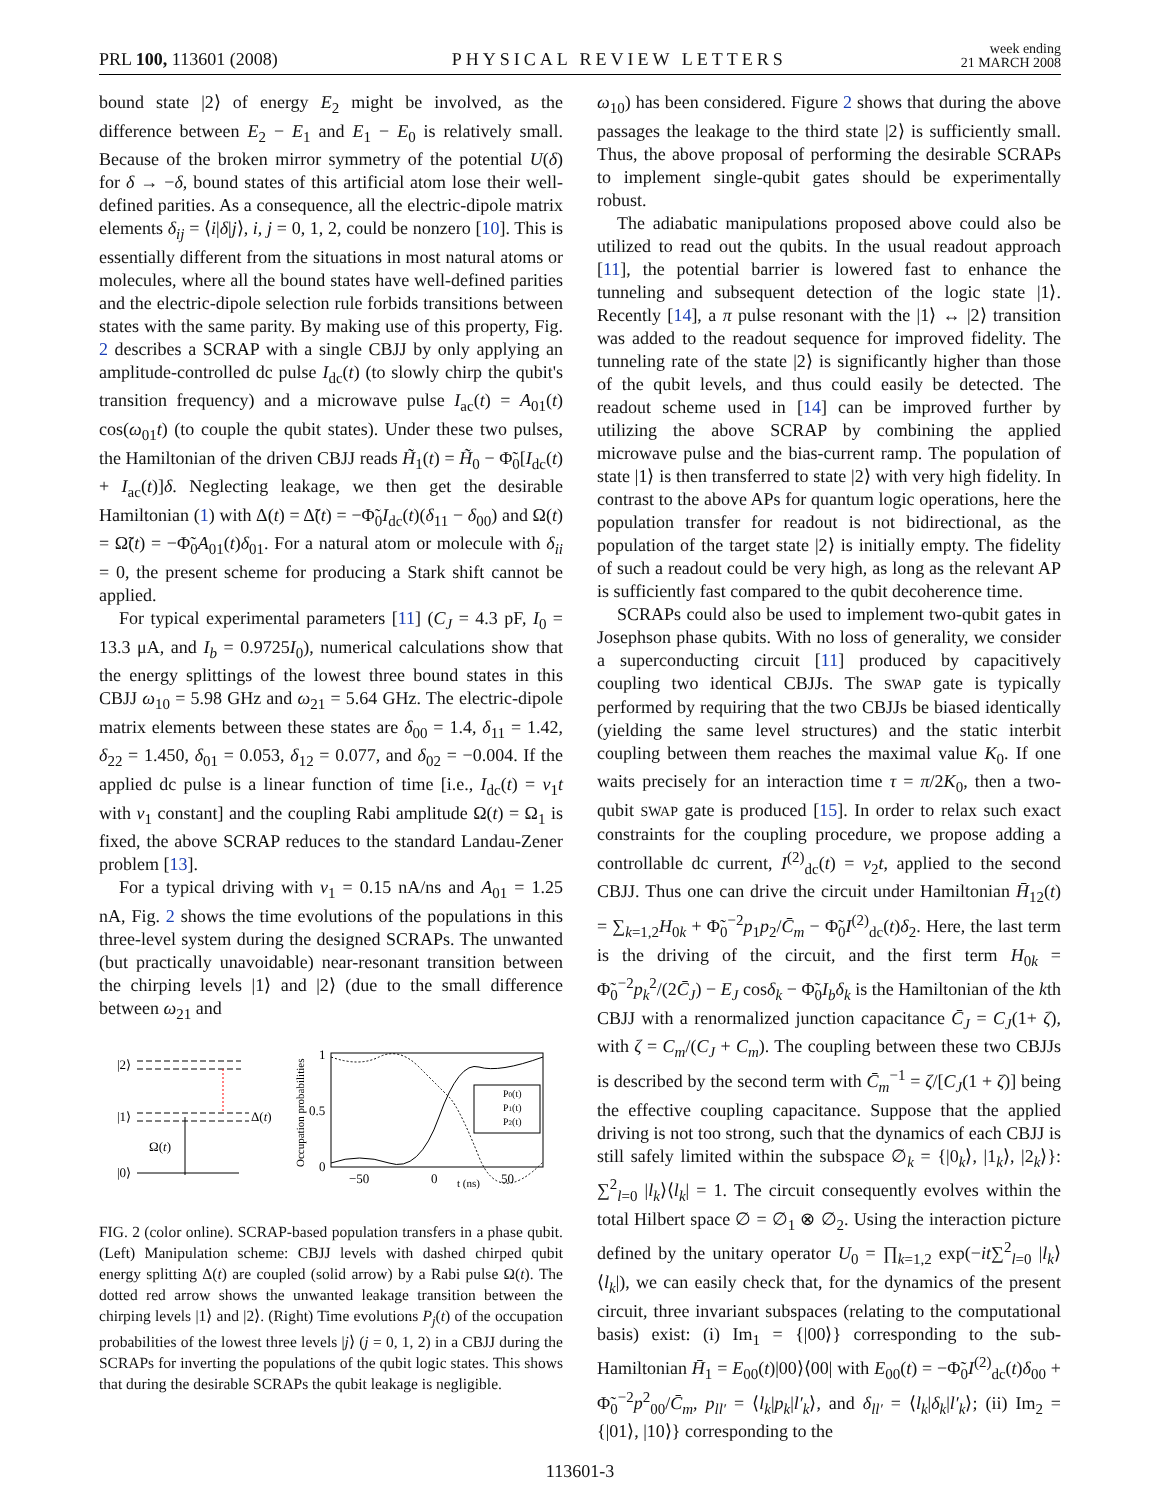PRL 100, 113601 (2008)
PHYSICAL REVIEW LETTERS
week ending
21 MARCH 2008
bound state |2⟩ of energy E<sub>2</sub> might be involved, as the difference between E<sub>2</sub> − E<sub>1</sub> and E<sub>1</sub> − E<sub>0</sub> is relatively small. Because of the broken mirror symmetry of the potential U(δ) for δ → −δ, bound states of this artificial atom lose their well-defined parities. As a consequence, all the electric-dipole matrix elements δ<sub>ij</sub> = ⟨i|δ|j⟩, i, j = 0, 1, 2, could be nonzero [10]. This is essentially different from the situations in most natural atoms or molecules, where all the bound states have well-defined parities and the electric-dipole selection rule forbids transitions between states with the same parity. By making use of this property, Fig. 2 describes a SCRAP with a single CBJJ by only applying an amplitude-controlled dc pulse I<sub>dc</sub>(t) (to slowly chirp the qubit's transition frequency) and a microwave pulse I<sub>ac</sub>(t) = A<sub>01</sub>(t) cos(ω<sub>01</sub>t) (to couple the qubit states). Under these two pulses, the Hamiltonian of the driven CBJJ reads H̃<sub>1</sub>(t) = H̃<sub>0</sub> − Φ̃<sub>0</sub>[I<sub>dc</sub>(t) + I<sub>ac</sub>(t)]δ. Neglecting leakage, we then get the desirable Hamiltonian (1) with Δ(t) = Δ̃(t) = −Φ̃<sub>0</sub>I<sub>dc</sub>(t)(δ<sub>11</sub> − δ<sub>00</sub>) and Ω(t) = Ω̃(t) = −Φ̃<sub>0</sub>A<sub>01</sub>(t)δ<sub>01</sub>. For a natural atom or molecule with δ<sub>ii</sub> = 0, the present scheme for producing a Stark shift cannot be applied.
For typical experimental parameters [11] (C<sub>J</sub> = 4.3 pF, I<sub>0</sub> = 13.3 μA, and I<sub>b</sub> = 0.9725I<sub>0</sub>), numerical calculations show that the energy splittings of the lowest three bound states in this CBJJ ω<sub>10</sub> = 5.98 GHz and ω<sub>21</sub> = 5.64 GHz. The electric-dipole matrix elements between these states are δ<sub>00</sub> = 1.4, δ<sub>11</sub> = 1.42, δ<sub>22</sub> = 1.450, δ<sub>01</sub> = 0.053, δ<sub>12</sub> = 0.077, and δ<sub>02</sub> = −0.004. If the applied dc pulse is a linear function of time [i.e., I<sub>dc</sub>(t) = v<sub>1</sub>t with v<sub>1</sub> constant] and the coupling Rabi amplitude Ω(t) = Ω<sub>1</sub> is fixed, the above SCRAP reduces to the standard Landau-Zener problem [13].
For a typical driving with v<sub>1</sub> = 0.15 nA/ns and A<sub>01</sub> = 1.25 nA, Fig. 2 shows the time evolutions of the populations in this three-level system during the designed SCRAPs. The unwanted (but practically unavoidable) near-resonant transition between the chirping levels |1⟩ and |2⟩ (due to the small difference between ω<sub>21</sub> and
|2⟩
|1⟩
Δ(t)
Ω(t)
|0⟩
Occupation probabilities
1
0.5
0
−50
0
t (ns)
50
P0(t)
P1(t)
P2(t)
FIG. 2 (color online). SCRAP-based population transfers in a phase qubit. (Left) Manipulation scheme: CBJJ levels with dashed chirped qubit energy splitting Δ(t) are coupled (solid arrow) by a Rabi pulse Ω(t). The dotted red arrow shows the unwanted leakage transition between the chirping levels |1⟩ and |2⟩. (Right) Time evolutions P<sub>j</sub>(t) of the occupation probabilities of the lowest three levels |j⟩ (j = 0, 1, 2) in a CBJJ during the SCRAPs for inverting the populations of the qubit logic states. This shows that during the desirable SCRAPs the qubit leakage is negligible.
ω<sub>10</sub>) has been considered. Figure 2 shows that during the above passages the leakage to the third state |2⟩ is sufficiently small. Thus, the above proposal of performing the desirable SCRAPs to implement single-qubit gates should be experimentally robust.
The adiabatic manipulations proposed above could also be utilized to read out the qubits. In the usual readout approach [11], the potential barrier is lowered fast to enhance the tunneling and subsequent detection of the logic state |1⟩. Recently [14], a π pulse resonant with the |1⟩ ↔ |2⟩ transition was added to the readout sequence for improved fidelity. The tunneling rate of the state |2⟩ is significantly higher than those of the qubit levels, and thus could easily be detected. The readout scheme used in [14] can be improved further by utilizing the above SCRAP by combining the applied microwave pulse and the bias-current ramp. The population of state |1⟩ is then transferred to state |2⟩ with very high fidelity. In contrast to the above APs for quantum logic operations, here the population transfer for readout is not bidirectional, as the population of the target state |2⟩ is initially empty. The fidelity of such a readout could be very high, as long as the relevant AP is sufficiently fast compared to the qubit decoherence time.
SCRAPs could also be used to implement two-qubit gates in Josephson phase qubits. With no loss of generality, we consider a superconducting circuit [11] produced by capacitively coupling two identical CBJJs. The SWAP gate is typically performed by requiring that the two CBJJs be biased identically (yielding the same level structures) and the static interbit coupling between them reaches the maximal value K<sub>0</sub>. If one waits precisely for an interaction time τ = π/2K<sub>0</sub>, then a two-qubit SWAP gate is produced [15]. In order to relax such exact constraints for the coupling procedure, we propose adding a controllable dc current, I<sup>(2)</sup><sub>dc</sub>(t) = v<sub>2</sub>t, applied to the second CBJJ. Thus one can drive the circuit under Hamiltonian H̄<sub>12</sub>(t) = ∑<sub>k=1,2</sub>H<sub>0k</sub> + Φ̃<sub>0</sub><sup>−2</sup>p<sub>1</sub>p<sub>2</sub>/C̄<sub>m</sub> − Φ̃<sub>0</sub>I<sup>(2)</sup><sub>dc</sub>(t)δ<sub>2</sub>. Here, the last term is the driving of the circuit, and the first term H<sub>0k</sub> = Φ̃<sub>0</sub><sup>−2</sup>p<sub>k</sub><sup>2</sup>/(2C̄<sub>J</sub>) − E<sub>J</sub> cosδ<sub>k</sub> − Φ̃<sub>0</sub>I<sub>b</sub>δ<sub>k</sub> is the Hamiltonian of the kth CBJJ with a renormalized junction capacitance C̄<sub>J</sub> = C<sub>J</sub>(1+ ζ), with ζ = C<sub>m</sub>/(C<sub>J</sub> + C<sub>m</sub>). The coupling between these two CBJJs is described by the second term with C̄<sub>m</sub><sup>−1</sup> = ζ/[C<sub>J</sub>(1 + ζ)] being the effective coupling capacitance. Suppose that the applied driving is not too strong, such that the dynamics of each CBJJ is still safely limited within the subspace ∅<sub>k</sub> = {|0<sub>k</sub>⟩, |1<sub>k</sub>⟩, |2<sub>k</sub>⟩}: ∑<sup>2</sup><sub>l=0</sub> |l<sub>k</sub>⟩⟨l<sub>k</sub>| = 1. The circuit consequently evolves within the total Hilbert space ∅ = ∅<sub>1</sub> ⊗ ∅<sub>2</sub>. Using the interaction picture defined by the unitary operator U<sub>0</sub> = ∏<sub>k=1,2</sub> exp(−it∑<sup>2</sup><sub>l=0</sub> |l<sub>k</sub>⟩⟨l<sub>k</sub>|), we can easily check that, for the dynamics of the present circuit, three invariant subspaces (relating to the computational basis) exist: (i) Im<sub>1</sub> = {|00⟩} corresponding to the sub-Hamiltonian H̄<sub>1</sub> = E<sub>00</sub>(t)|00⟩⟨00| with E<sub>00</sub>(t) = −Φ̃<sub>0</sub>I<sup>(2)</sup><sub>dc</sub>(t)δ<sub>00</sub> + Φ̃<sub>0</sub><sup>−2</sup>p<sup>2</sup><sub>00</sub>/C̄<sub>m</sub>, p<sub>ll′</sub> = ⟨l<sub>k</sub>|p<sub>k</sub>|l′<sub>k</sub>⟩, and δ<sub>ll′</sub> = ⟨l<sub>k</sub>|δ<sub>k</sub>|l′<sub>k</sub>⟩; (ii) Im<sub>2</sub> = {|01⟩, |10⟩} corresponding to the
113601-3